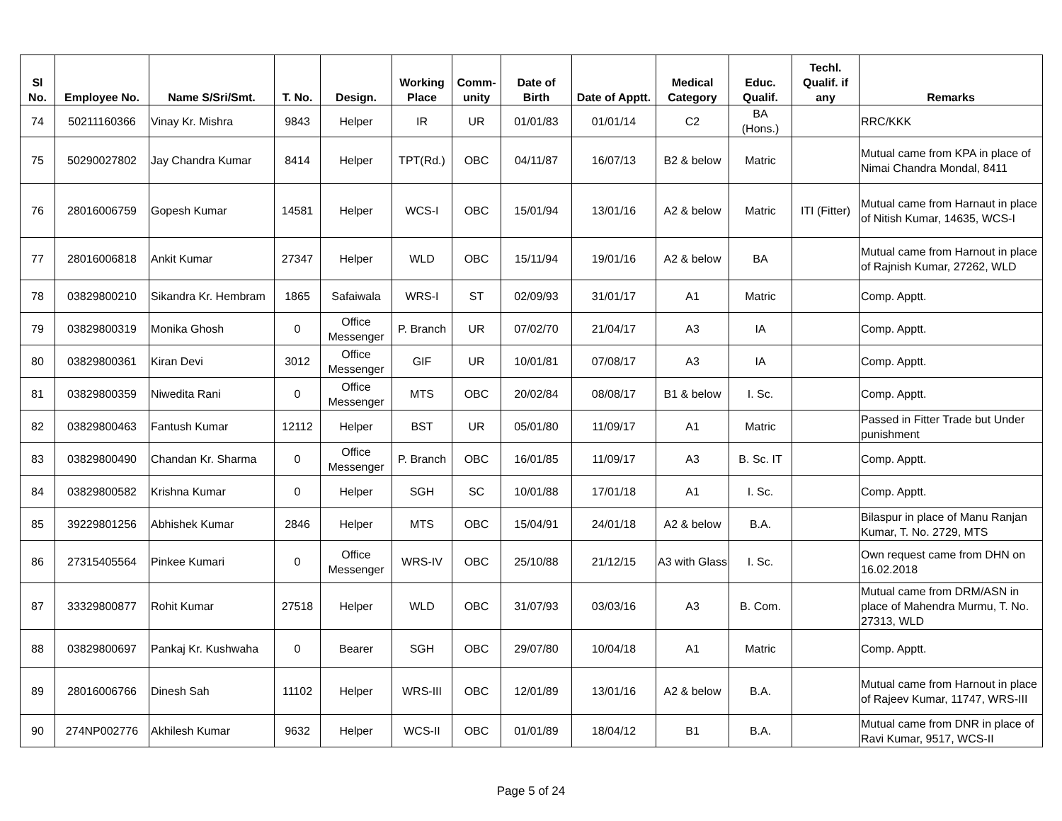| Sl No. | Employee No. | Name S/Sri/Smt. | T. No. | Design. | Working Place | Comm- unity | Date of Birth | Date of Apptt. | Medical Category | Educ. Qualif. | Techl. Qualif. if any | Remarks |
| --- | --- | --- | --- | --- | --- | --- | --- | --- | --- | --- | --- | --- |
| 74 | 50211160366 | Vinay Kr. Mishra | 9843 | Helper | IR | UR | 01/01/83 | 01/01/14 | C2 | BA (Hons.) | | RRC/KKK |
| 75 | 50290027802 | Jay Chandra Kumar | 8414 | Helper | TPT(Rd.) | OBC | 04/11/87 | 16/07/13 | B2 & below | Matric | | Mutual came from KPA in place of Nimai Chandra Mondal, 8411 |
| 76 | 28016006759 | Gopesh Kumar | 14581 | Helper | WCS-I | OBC | 15/01/94 | 13/01/16 | A2 & below | Matric | ITI (Fitter) | Mutual came from Harnaut in place of Nitish Kumar, 14635, WCS-I |
| 77 | 28016006818 | Ankit Kumar | 27347 | Helper | WLD | OBC | 15/11/94 | 19/01/16 | A2 & below | BA | | Mutual came from Harnout in place of Rajnish Kumar, 27262, WLD |
| 78 | 03829800210 | Sikandra Kr. Hembram | 1865 | Safaiwala | WRS-I | ST | 02/09/93 | 31/01/17 | A1 | Matric | | Comp. Apptt. |
| 79 | 03829800319 | Monika Ghosh | 0 | Office Messenger | P. Branch | UR | 07/02/70 | 21/04/17 | A3 | IA | | Comp. Apptt. |
| 80 | 03829800361 | Kiran Devi | 3012 | Office Messenger | GIF | UR | 10/01/81 | 07/08/17 | A3 | IA | | Comp. Apptt. |
| 81 | 03829800359 | Niwedita Rani | 0 | Office Messenger | MTS | OBC | 20/02/84 | 08/08/17 | B1 & below | I. Sc. | | Comp. Apptt. |
| 82 | 03829800463 | Fantush Kumar | 12112 | Helper | BST | UR | 05/01/80 | 11/09/17 | A1 | Matric | | Passed in Fitter Trade but Under punishment |
| 83 | 03829800490 | Chandan Kr. Sharma | 0 | Office Messenger | P. Branch | OBC | 16/01/85 | 11/09/17 | A3 | B. Sc. IT | | Comp. Apptt. |
| 84 | 03829800582 | Krishna Kumar | 0 | Helper | SGH | SC | 10/01/88 | 17/01/18 | A1 | I. Sc. | | Comp. Apptt. |
| 85 | 39229801256 | Abhishek Kumar | 2846 | Helper | MTS | OBC | 15/04/91 | 24/01/18 | A2 & below | B.A. | | Bilaspur in place of Manu Ranjan Kumar, T. No. 2729, MTS |
| 86 | 27315405564 | Pinkee Kumari | 0 | Office Messenger | WRS-IV | OBC | 25/10/88 | 21/12/15 | A3 with Glass | I. Sc. | | Own request came from DHN on 16.02.2018 |
| 87 | 33329800877 | Rohit Kumar | 27518 | Helper | WLD | OBC | 31/07/93 | 03/03/16 | A3 | B. Com. | | Mutual came from DRM/ASN in place of Mahendra Murmu, T. No. 27313, WLD |
| 88 | 03829800697 | Pankaj Kr. Kushwaha | 0 | Bearer | SGH | OBC | 29/07/80 | 10/04/18 | A1 | Matric | | Comp. Apptt. |
| 89 | 28016006766 | Dinesh Sah | 11102 | Helper | WRS-III | OBC | 12/01/89 | 13/01/16 | A2 & below | B.A. | | Mutual came from Harnout in place of Rajeev Kumar, 11747, WRS-III |
| 90 | 274NP002776 | Akhilesh Kumar | 9632 | Helper | WCS-II | OBC | 01/01/89 | 18/04/12 | B1 | B.A. | | Mutual came from DNR in place of Ravi Kumar, 9517, WCS-II |
Page 5 of 24